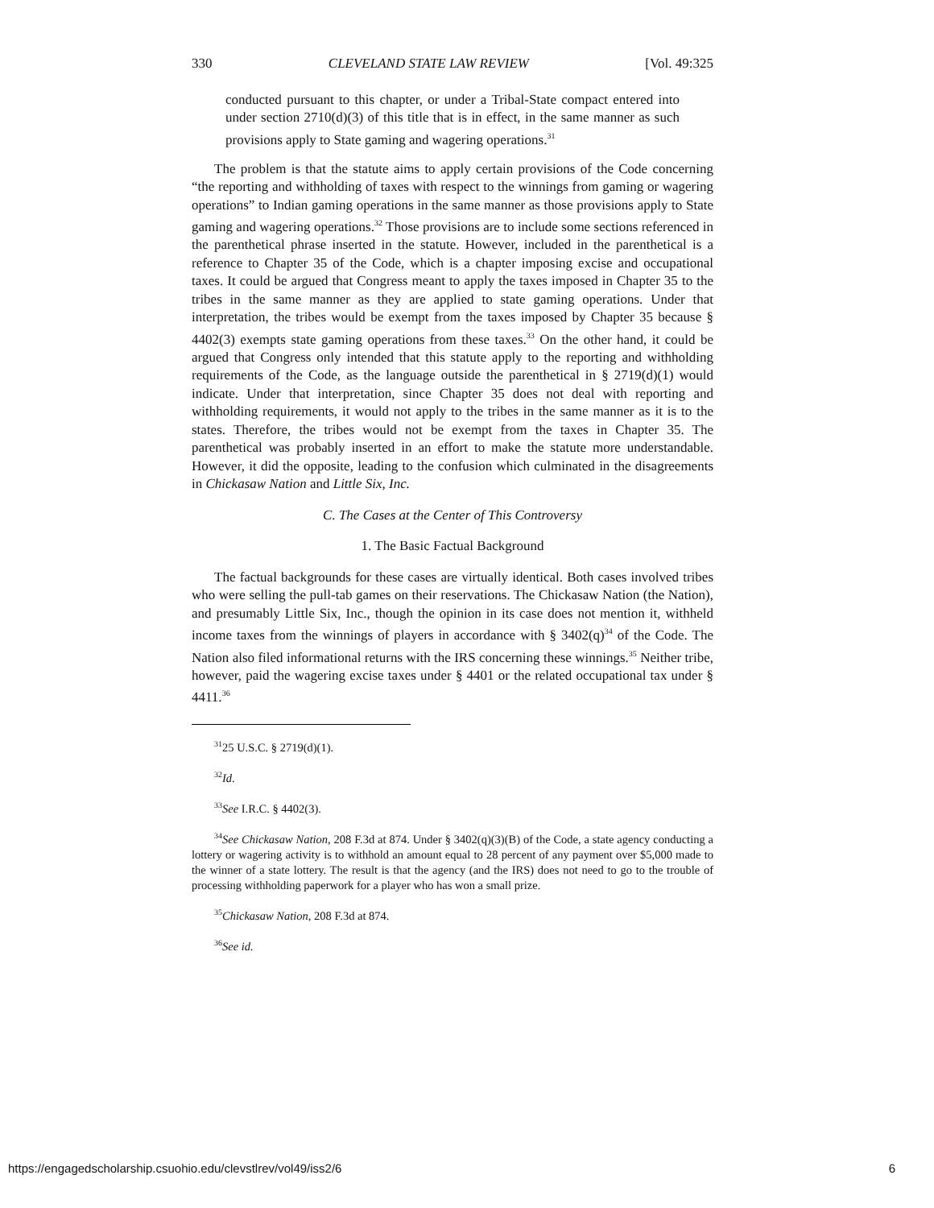330 CLEVELAND STATE LAW REVIEW [Vol. 49:325
conducted pursuant to this chapter, or under a Tribal-State compact entered into under section 2710(d)(3) of this title that is in effect, in the same manner as such provisions apply to State gaming and wagering operations.<sup>31</sup>
The problem is that the statute aims to apply certain provisions of the Code concerning “the reporting and withholding of taxes with respect to the winnings from gaming or wagering operations” to Indian gaming operations in the same manner as those provisions apply to State gaming and wagering operations.<sup>32</sup> Those provisions are to include some sections referenced in the parenthetical phrase inserted in the statute. However, included in the parenthetical is a reference to Chapter 35 of the Code, which is a chapter imposing excise and occupational taxes. It could be argued that Congress meant to apply the taxes imposed in Chapter 35 to the tribes in the same manner as they are applied to state gaming operations. Under that interpretation, the tribes would be exempt from the taxes imposed by Chapter 35 because § 4402(3) exempts state gaming operations from these taxes.<sup>33</sup> On the other hand, it could be argued that Congress only intended that this statute apply to the reporting and withholding requirements of the Code, as the language outside the parenthetical in § 2719(d)(1) would indicate. Under that interpretation, since Chapter 35 does not deal with reporting and withholding requirements, it would not apply to the tribes in the same manner as it is to the states. Therefore, the tribes would not be exempt from the taxes in Chapter 35. The parenthetical was probably inserted in an effort to make the statute more understandable. However, it did the opposite, leading to the confusion which culminated in the disagreements in Chickasaw Nation and Little Six, Inc.
C. The Cases at the Center of This Controversy
1. The Basic Factual Background
The factual backgrounds for these cases are virtually identical. Both cases involved tribes who were selling the pull-tab games on their reservations. The Chickasaw Nation (the Nation), and presumably Little Six, Inc., though the opinion in its case does not mention it, withheld income taxes from the winnings of players in accordance with § 3402(q)<sup>34</sup> of the Code. The Nation also filed informational returns with the IRS concerning these winnings.<sup>35</sup> Neither tribe, however, paid the wagering excise taxes under § 4401 or the related occupational tax under § 4411.<sup>36</sup>
<sup>31</sup> 25 U.S.C. § 2719(d)(1).
<sup>32</sup> Id.
<sup>33</sup> See I.R.C. § 4402(3).
<sup>34</sup> See Chickasaw Nation, 208 F.3d at 874. Under § 3402(q)(3)(B) of the Code, a state agency conducting a lottery or wagering activity is to withhold an amount equal to 28 percent of any payment over $5,000 made to the winner of a state lottery. The result is that the agency (and the IRS) does not need to go to the trouble of processing withholding paperwork for a player who has won a small prize.
<sup>35</sup> Chickasaw Nation, 208 F.3d at 874.
<sup>36</sup> See id.
https://engagedscholarship.csuohio.edu/clevstlrev/vol49/iss2/6 6